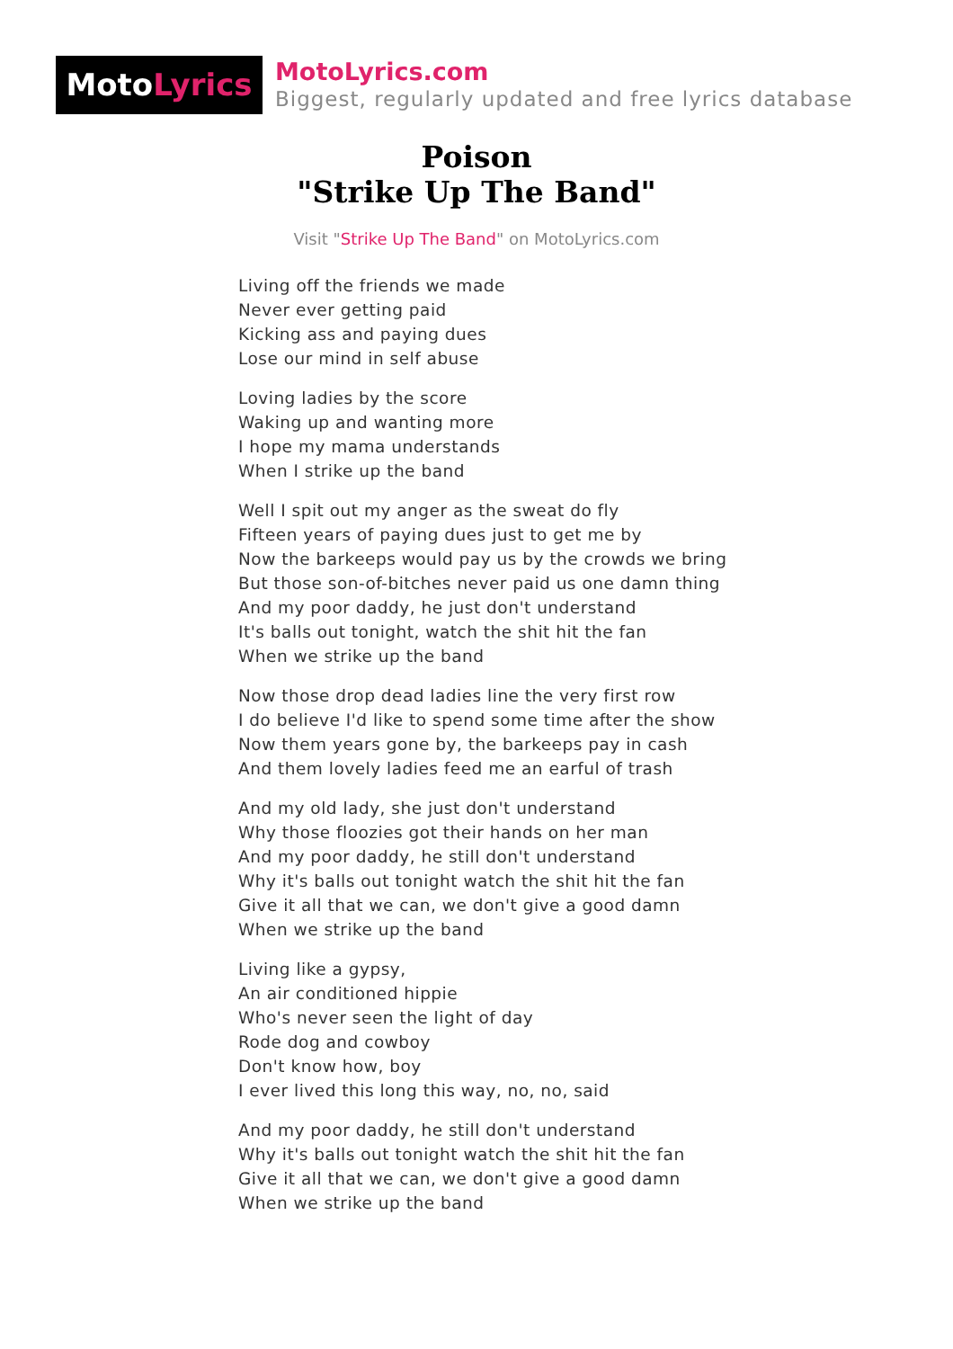MotoLyrics
MotoLyrics.com
Biggest, regularly updated and free lyrics database
Poison
"Strike Up The Band"
Visit "Strike Up The Band" on MotoLyrics.com
Living off the friends we made
Never ever getting paid
Kicking ass and paying dues
Lose our mind in self abuse
Loving ladies by the score
Waking up and wanting more
I hope my mama understands
When I strike up the band
Well I spit out my anger as the sweat do fly
Fifteen years of paying dues just to get me by
Now the barkeeps would pay us by the crowds we bring
But those son-of-bitches never paid us one damn thing
And my poor daddy, he just don't understand
It's balls out tonight, watch the shit hit the fan
When we strike up the band
Now those drop dead ladies line the very first row
I do believe I'd like to spend some time after the show
Now them years gone by, the barkeeps pay in cash
And them lovely ladies feed me an earful of trash
And my old lady, she just don't understand
Why those floozies got their hands on her man
And my poor daddy, he still don't understand
Why it's balls out tonight watch the shit hit the fan
Give it all that we can, we don't give a good damn
When we strike up the band
Living like a gypsy,
An air conditioned hippie
Who's never seen the light of day
Rode dog and cowboy
Don't know how, boy
I ever lived this long this way, no, no, said
And my poor daddy, he still don't understand
Why it's balls out tonight watch the shit hit the fan
Give it all that we can, we don't give a good damn
When we strike up the band